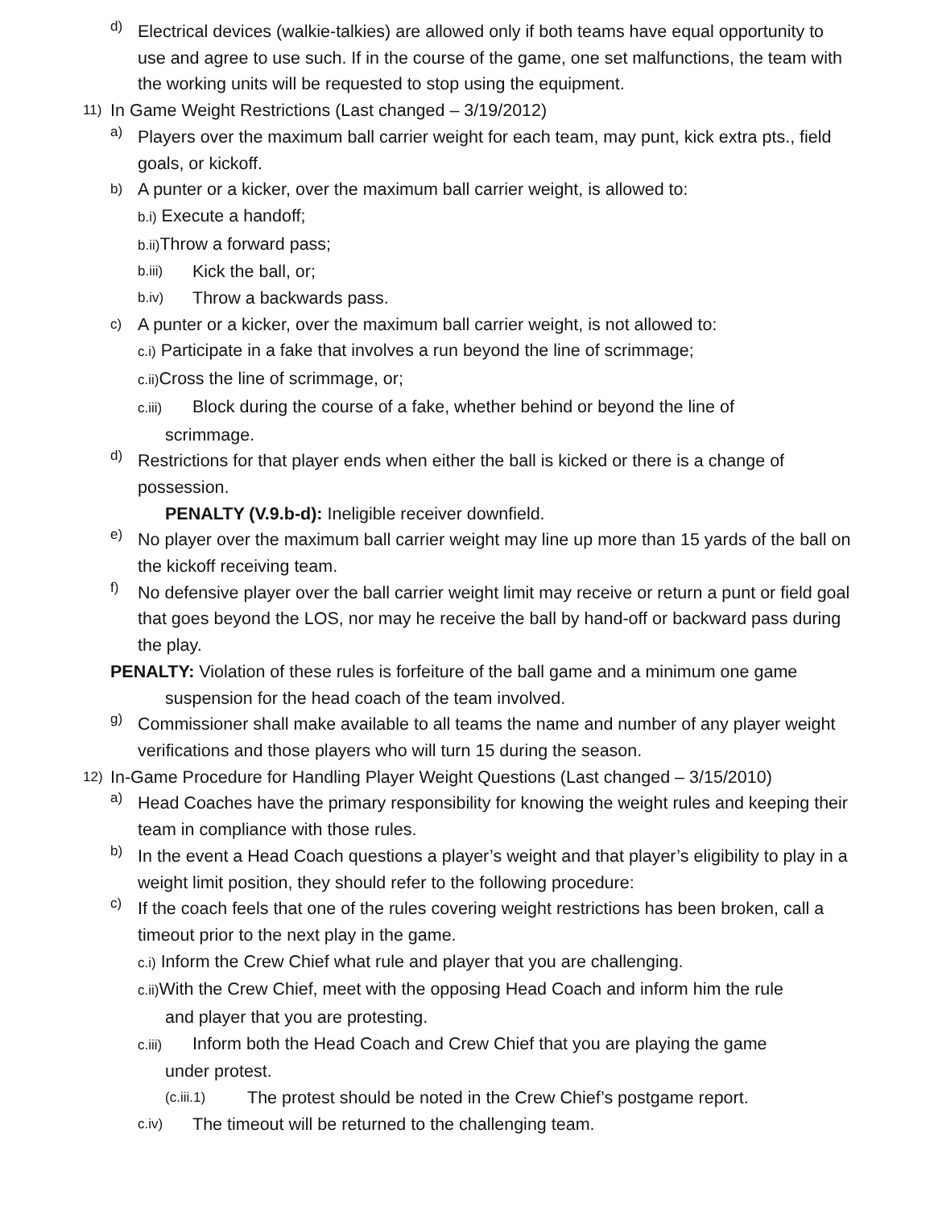d) Electrical devices (walkie-talkies) are allowed only if both teams have equal opportunity to use and agree to use such. If in the course of the game, one set malfunctions, the team with the working units will be requested to stop using the equipment.
11) In Game Weight Restrictions (Last changed – 3/19/2012)
a) Players over the maximum ball carrier weight for each team, may punt, kick extra pts., field goals, or kickoff.
b) A punter or a kicker, over the maximum ball carrier weight, is allowed to:
b.i) Execute a handoff;
b.ii) Throw a forward pass;
b.iii) Kick the ball, or;
b.iv) Throw a backwards pass.
c) A punter or a kicker, over the maximum ball carrier weight, is not allowed to:
c.i) Participate in a fake that involves a run beyond the line of scrimmage;
c.ii) Cross the line of scrimmage, or;
c.iii) Block during the course of a fake, whether behind or beyond the line of
scrimmage.
d) Restrictions for that player ends when either the ball is kicked or there is a change of possession.
PENALTY (V.9.b-d): Ineligible receiver downfield.
e) No player over the maximum ball carrier weight may line up more than 15 yards of the ball on the kickoff receiving team.
f) No defensive player over the ball carrier weight limit may receive or return a punt or field goal that goes beyond the LOS, nor may he receive the ball by hand-off or backward pass during the play.
PENALTY: Violation of these rules is forfeiture of the ball game and a minimum one game
suspension for the head coach of the team involved.
g) Commissioner shall make available to all teams the name and number of any player weight verifications and those players who will turn 15 during the season.
12) In-Game Procedure for Handling Player Weight Questions (Last changed – 3/15/2010)
a) Head Coaches have the primary responsibility for knowing the weight rules and keeping their team in compliance with those rules.
b) In the event a Head Coach questions a player’s weight and that player’s eligibility to play in a weight limit position, they should refer to the following procedure:
c) If the coach feels that one of the rules covering weight restrictions has been broken, call a timeout prior to the next play in the game.
c.i) Inform the Crew Chief what rule and player that you are challenging.
c.ii) With the Crew Chief, meet with the opposing Head Coach and inform him the rule
and player that you are protesting.
c.iii) Inform both the Head Coach and Crew Chief that you are playing the game
under protest.
(c.iii.1) The protest should be noted in the Crew Chief’s postgame report.
c.iv) The timeout will be returned to the challenging team.